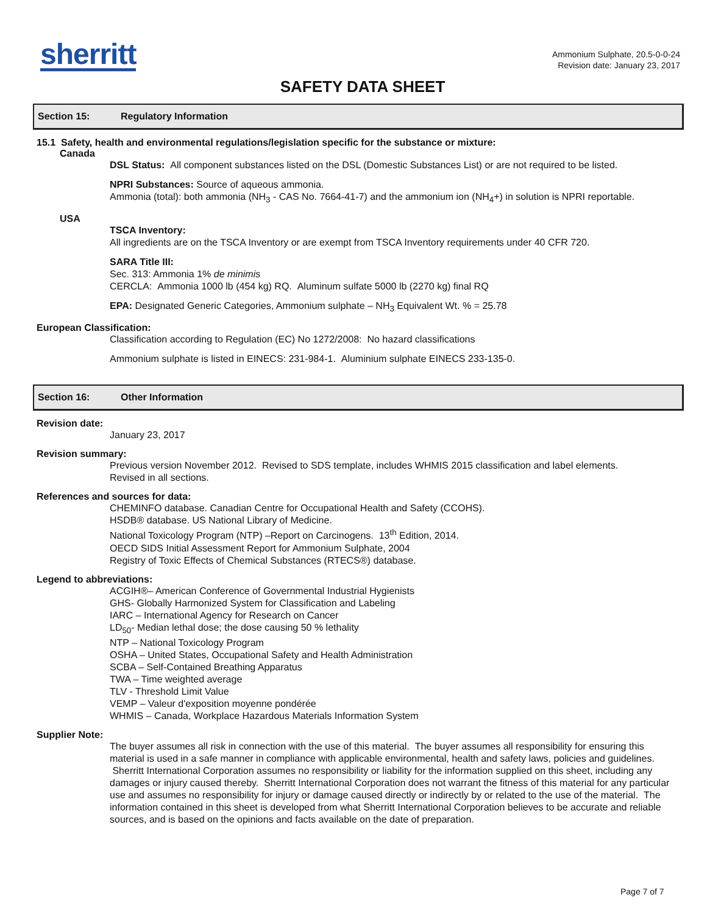sherritt
Ammonium Sulphate, 20.5-0-0-24
Revision date: January 23, 2017
SAFETY DATA SHEET
Section 15: Regulatory Information
15.1 Safety, health and environmental regulations/legislation specific for the substance or mixture:
Canada
DSL Status: All component substances listed on the DSL (Domestic Substances List) or are not required to be listed.
NPRI Substances: Source of aqueous ammonia.
Ammonia (total): both ammonia (NH<sub>3</sub> - CAS No. 7664-41-7) and the ammonium ion (NH<sub>4</sub>+) in solution is NPRI reportable.
USA
TSCA Inventory:
All ingredients are on the TSCA Inventory or are exempt from TSCA Inventory requirements under 40 CFR 720.
SARA Title III:
Sec. 313: Ammonia 1% de minimis
CERCLA: Ammonia 1000 lb (454 kg) RQ. Aluminum sulfate 5000 lb (2270 kg) final RQ
EPA: Designated Generic Categories, Ammonium sulphate – NH<sub>3</sub> Equivalent Wt. % = 25.78
European Classification:
Classification according to Regulation (EC) No 1272/2008: No hazard classifications
Ammonium sulphate is listed in EINECS: 231-984-1. Aluminium sulphate EINECS 233-135-0.
Section 16: Other Information
Revision date:
January 23, 2017
Revision summary:
Previous version November 2012. Revised to SDS template, includes WHMIS 2015 classification and label elements.
Revised in all sections.
References and sources for data:
CHEMINFO database. Canadian Centre for Occupational Health and Safety (CCOHS).
HSDB® database. US National Library of Medicine.
National Toxicology Program (NTP) –Report on Carcinogens. 13<sup>th</sup> Edition, 2014.
OECD SIDS Initial Assessment Report for Ammonium Sulphate, 2004
Registry of Toxic Effects of Chemical Substances (RTECS®) database.
Legend to abbreviations:
ACGIH®– American Conference of Governmental Industrial Hygienists
GHS- Globally Harmonized System for Classification and Labeling
IARC – International Agency for Research on Cancer
LD<sub>50</sub>- Median lethal dose; the dose causing 50 % lethality
NTP – National Toxicology Program
OSHA – United States, Occupational Safety and Health Administration
SCBA – Self-Contained Breathing Apparatus
TWA – Time weighted average
TLV - Threshold Limit Value
VEMP – Valeur d'exposition moyenne pondérée
WHMIS – Canada, Workplace Hazardous Materials Information System
Supplier Note:
The buyer assumes all risk in connection with the use of this material. The buyer assumes all responsibility for ensuring this material is used in a safe manner in compliance with applicable environmental, health and safety laws, policies and guidelines. Sherritt International Corporation assumes no responsibility or liability for the information supplied on this sheet, including any damages or injury caused thereby. Sherritt International Corporation does not warrant the fitness of this material for any particular use and assumes no responsibility for injury or damage caused directly or indirectly by or related to the use of the material. The information contained in this sheet is developed from what Sherritt International Corporation believes to be accurate and reliable sources, and is based on the opinions and facts available on the date of preparation.
Page 7 of 7